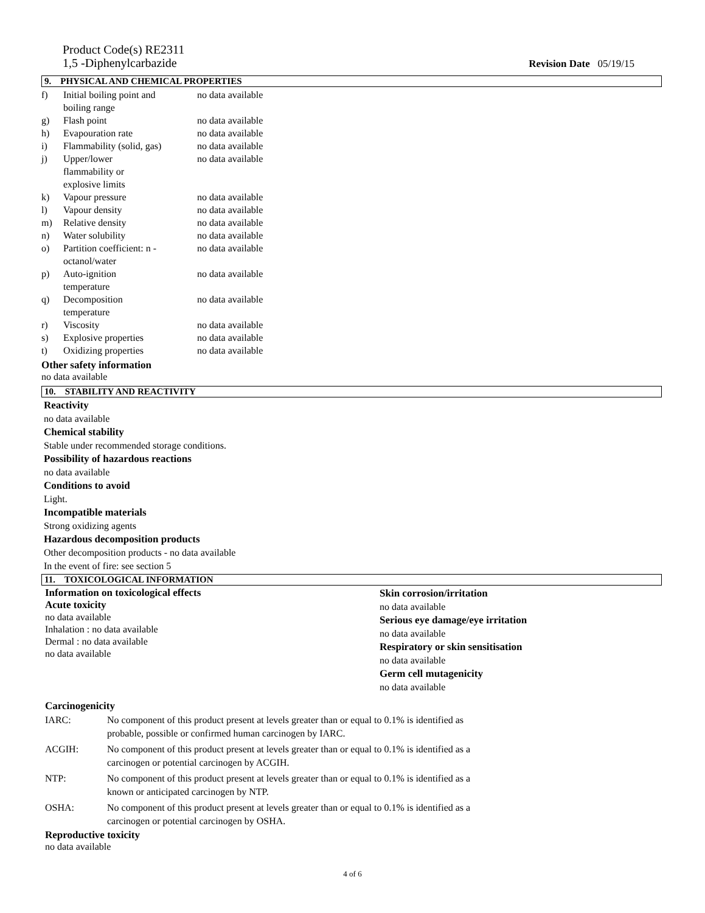Product Code(s) RE2311
1,5 -Diphenylcarbazide
Revision Date 05/19/15
9. PHYSICAL AND CHEMICAL PROPERTIES
| f) | Initial boiling point and boiling range | no data available |
| g) | Flash point | no data available |
| h) | Evapouration rate | no data available |
| i) | Flammability (solid, gas) | no data available |
| j) | Upper/lower flammability or explosive limits | no data available |
| k) | Vapour pressure | no data available |
| l) | Vapour density | no data available |
| m) | Relative density | no data available |
| n) | Water solubility | no data available |
| o) | Partition coefficient: n - octanol/water | no data available |
| p) | Auto-ignition temperature | no data available |
| q) | Decomposition temperature | no data available |
| r) | Viscosity | no data available |
| s) | Explosive properties | no data available |
| t) | Oxidizing properties | no data available |
Other safety information
no data available
10. STABILITY AND REACTIVITY
Reactivity
no data available
Chemical stability
Stable under recommended storage conditions.
Possibility of hazardous reactions
no data available
Conditions to avoid
Light.
Incompatible materials
Strong oxidizing agents
Hazardous decomposition products
Other decomposition products - no data available
In the event of fire: see section 5
11. TOXICOLOGICAL INFORMATION
Information on toxicological effects
Acute toxicity
no data available
Inhalation : no data available
Dermal : no data available
no data available
Skin corrosion/irritation
no data available
Serious eye damage/eye irritation
no data available
Respiratory or skin sensitisation
no data available
Germ cell mutagenicity
no data available
Carcinogenicity
| IARC: | No component of this product present at levels greater than or equal to 0.1% is identified as probable, possible or confirmed human carcinogen by IARC. |
| ACGIH: | No component of this product present at levels greater than or equal to 0.1% is identified as a carcinogen or potential carcinogen by ACGIH. |
| NTP: | No component of this product present at levels greater than or equal to 0.1% is identified as a known or anticipated carcinogen by NTP. |
| OSHA: | No component of this product present at levels greater than or equal to 0.1% is identified as a carcinogen or potential carcinogen by OSHA. |
Reproductive toxicity
no data available
4 of 6